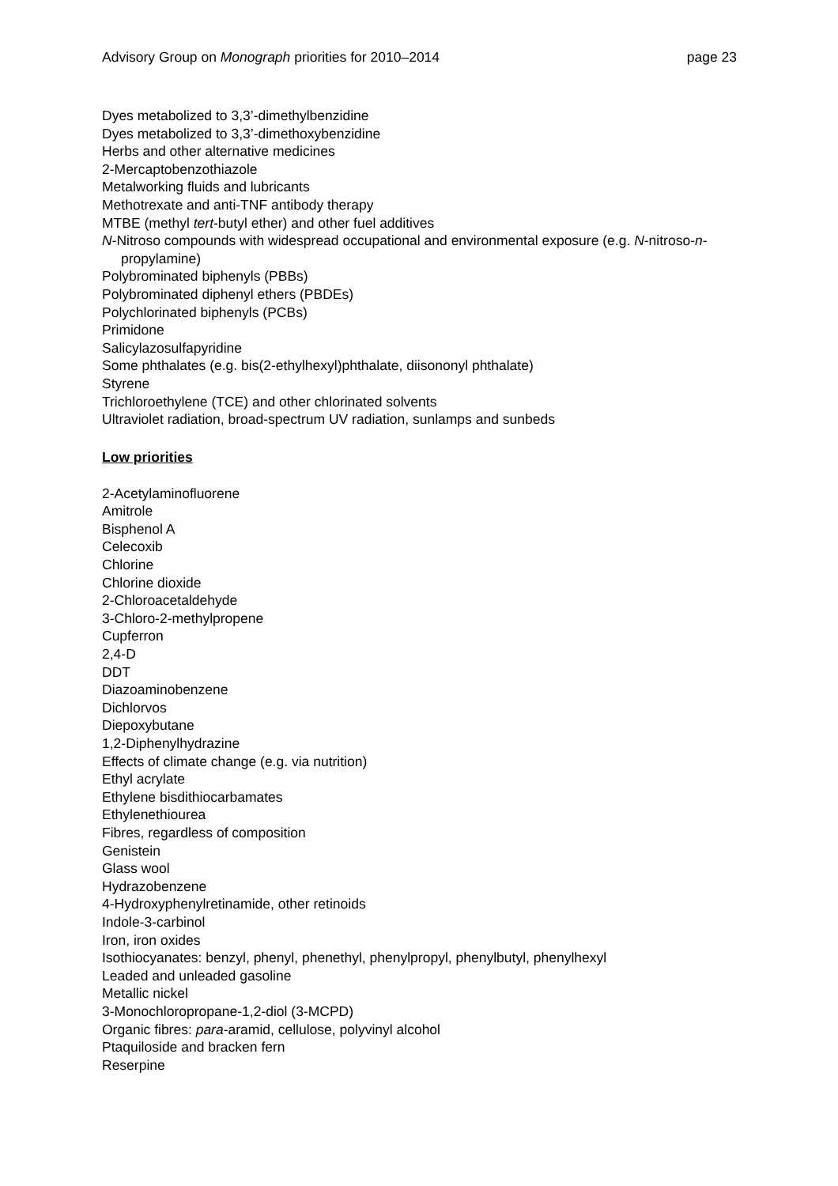Advisory Group on Monograph priorities for 2010–2014 page 23
Dyes metabolized to 3,3’-dimethylbenzidine
Dyes metabolized to 3,3’-dimethoxybenzidine
Herbs and other alternative medicines
2-Mercaptobenzothiazole
Metalworking fluids and lubricants
Methotrexate and anti-TNF antibody therapy
MTBE (methyl tert-butyl ether) and other fuel additives
N-Nitroso compounds with widespread occupational and environmental exposure (e.g. N-nitroso-n-propylamine)
Polybrominated biphenyls (PBBs)
Polybrominated diphenyl ethers (PBDEs)
Polychlorinated biphenyls (PCBs)
Primidone
Salicylazosulfapyridine
Some phthalates (e.g. bis(2-ethylhexyl)phthalate, diisononyl phthalate)
Styrene
Trichloroethylene (TCE) and other chlorinated solvents
Ultraviolet radiation, broad-spectrum UV radiation, sunlamps and sunbeds
Low priorities
2-Acetylaminofluorene
Amitrole
Bisphenol A
Celecoxib
Chlorine
Chlorine dioxide
2-Chloroacetaldehyde
3-Chloro-2-methylpropene
Cupferron
2,4-D
DDT
Diazoaminobenzene
Dichlorvos
Diepoxybutane
1,2-Diphenylhydrazine
Effects of climate change (e.g. via nutrition)
Ethyl acrylate
Ethylene bisdithiocarbamates
Ethylenethiourea
Fibres, regardless of composition
Genistein
Glass wool
Hydrazobenzene
4-Hydroxyphenylretinamide, other retinoids
Indole-3-carbinol
Iron, iron oxides
Isothiocyanates: benzyl, phenyl, phenethyl, phenylpropyl, phenylbutyl, phenylhexyl
Leaded and unleaded gasoline
Metallic nickel
3-Monochloropropane-1,2-diol (3-MCPD)
Organic fibres: para-aramid, cellulose, polyvinyl alcohol
Ptaquiloside and bracken fern
Reserpine